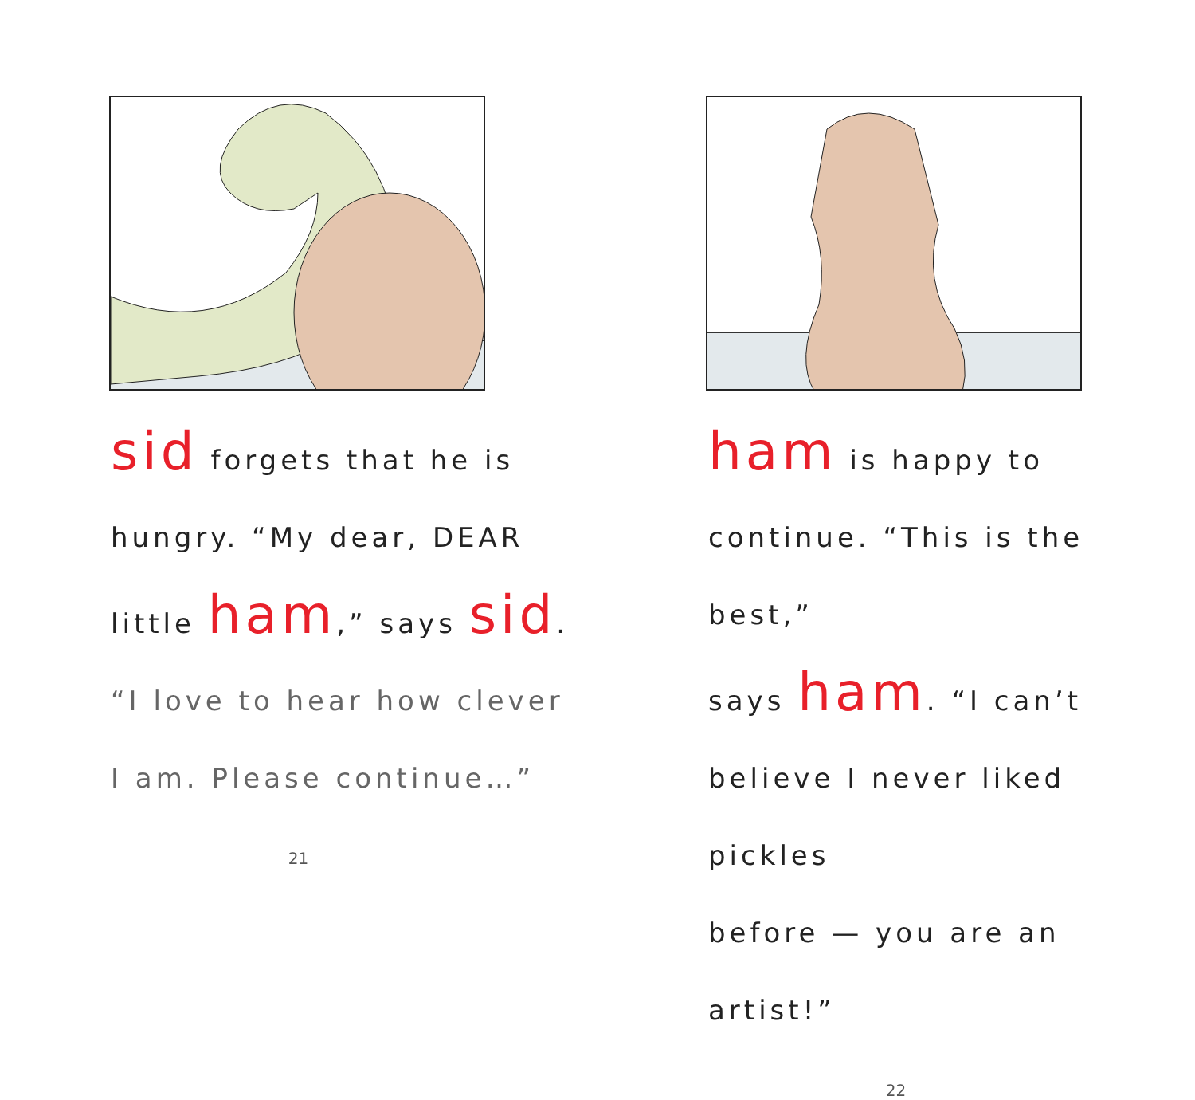sid forgets that he is
hungry. “My dear, DEAR
little ham,” says sid.
“I love to hear how clever
I am. Please continue…”
21
ham is happy to
continue. “This is the best,”
says ham. “I can’t
believe I never liked pickles
before — you are an artist!”
22